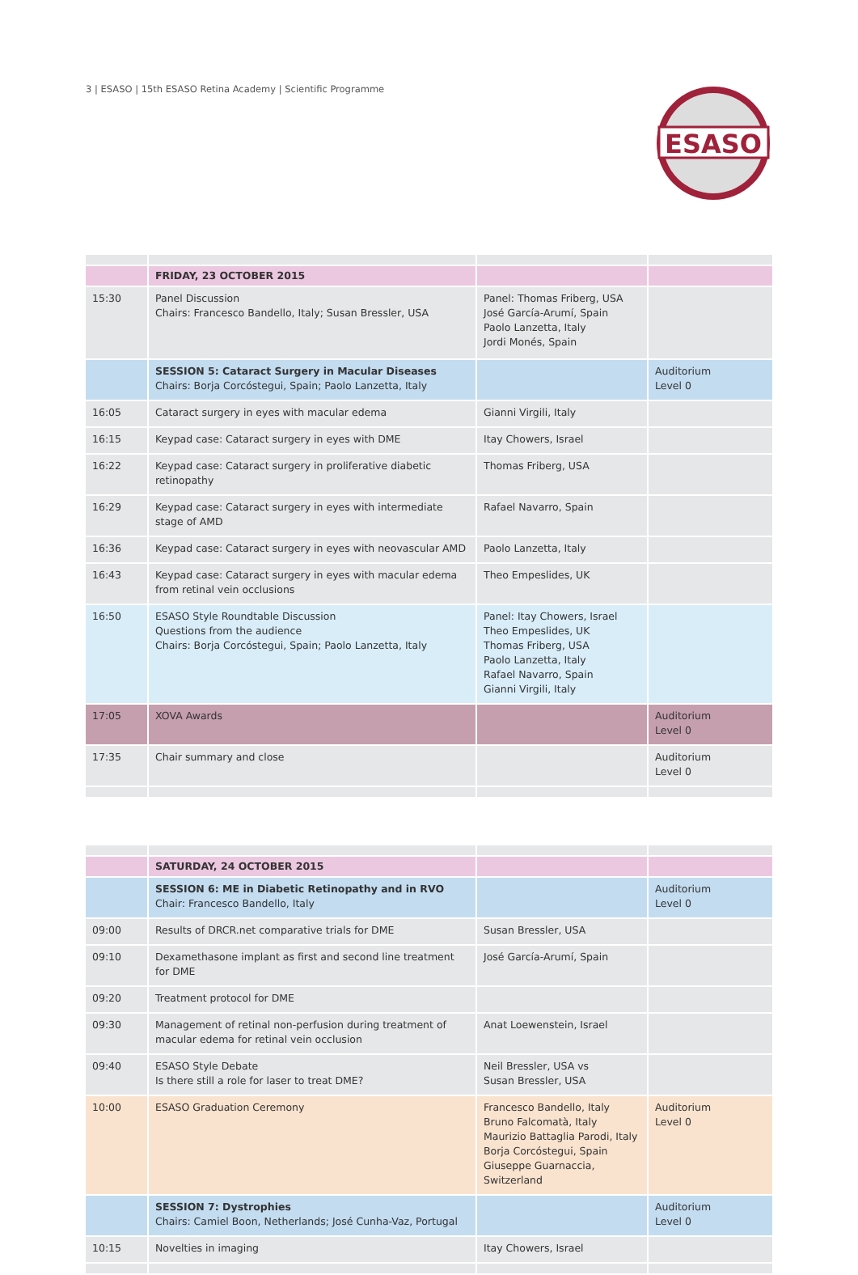3 | ESASO | 15th ESASO Retina Academy | Scientific Programme
ESASO
| | FRIDAY, 23 OCTOBER 2015 | | |
| 15:30 | Panel Discussion Chairs: Francesco Bandello, Italy; Susan Bressler, USA | Panel: Thomas Friberg, USA José García-Arumí, Spain Paolo Lanzetta, Italy Jordi Monés, Spain | |
| | SESSION 5: Cataract Surgery in Macular Diseases Chairs: Borja Corcóstegui, Spain; Paolo Lanzetta, Italy | | Auditorium Level 0 |
| 16:05 | Cataract surgery in eyes with macular edema | Gianni Virgili, Italy | |
| 16:15 | Keypad case: Cataract surgery in eyes with DME | Itay Chowers, Israel | |
| 16:22 | Keypad case: Cataract surgery in proliferative diabetic retinopathy | Thomas Friberg, USA | |
| 16:29 | Keypad case: Cataract surgery in eyes with intermediate stage of AMD | Rafael Navarro, Spain | |
| 16:36 | Keypad case: Cataract surgery in eyes with neovascular AMD | Paolo Lanzetta, Italy | |
| 16:43 | Keypad case: Cataract surgery in eyes with macular edema from retinal vein occlusions | Theo Empeslides, UK | |
| 16:50 | ESASO Style Roundtable Discussion Questions from the audience Chairs: Borja Corcóstegui, Spain; Paolo Lanzetta, Italy | Panel: Itay Chowers, Israel Theo Empeslides, UK Thomas Friberg, USA Paolo Lanzetta, Italy Rafael Navarro, Spain Gianni Virgili, Italy | |
| 17:05 | XOVA Awards | | Auditorium Level 0 |
| 17:35 | Chair summary and close | | Auditorium Level 0 |
| | SATURDAY, 24 OCTOBER 2015 | | |
| | SESSION 6: ME in Diabetic Retinopathy and in RVO Chair: Francesco Bandello, Italy | | Auditorium Level 0 |
| 09:00 | Results of DRCR.net comparative trials for DME | Susan Bressler, USA | |
| 09:10 | Dexamethasone implant as first and second line treatment for DME | José García-Arumí, Spain | |
| 09:20 | Treatment protocol for DME | | |
| 09:30 | Management of retinal non-perfusion during treatment of macular edema for retinal vein occlusion | Anat Loewenstein, Israel | |
| 09:40 | ESASO Style Debate Is there still a role for laser to treat DME? | Neil Bressler, USA vs Susan Bressler, USA | |
| 10:00 | ESASO Graduation Ceremony | Francesco Bandello, Italy Bruno Falcomatà, Italy Maurizio Battaglia Parodi, Italy Borja Corcóstegui, Spain Giuseppe Guarnaccia, Switzerland | Auditorium Level 0 |
| | SESSION 7: Dystrophies Chairs: Camiel Boon, Netherlands; José Cunha-Vaz, Portugal | | Auditorium Level 0 |
| 10:15 | Novelties in imaging | Itay Chowers, Israel | |